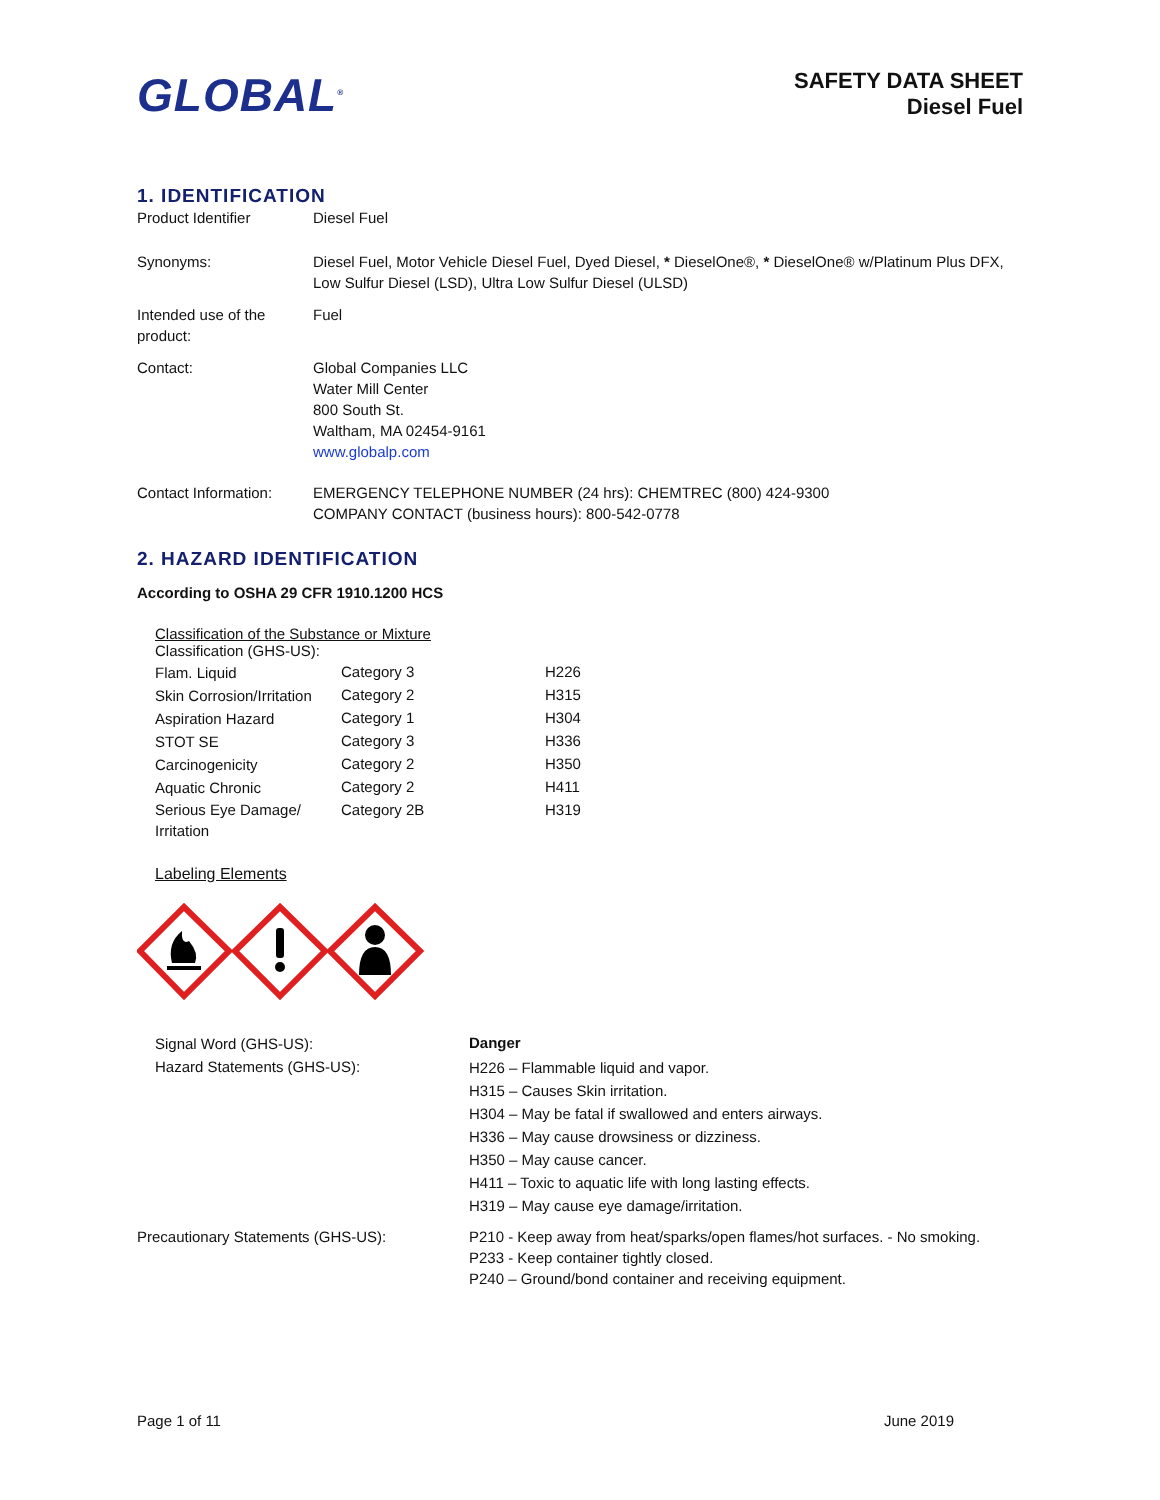GLOBAL<sup>®</sup>
SAFETY DATA SHEET
Diesel Fuel
1. IDENTIFICATION
| Product Identifier | Diesel Fuel |
| Synonyms: | Diesel Fuel, Motor Vehicle Diesel Fuel, Dyed Diesel, * DieselOne®, * DieselOne® w/Platinum Plus DFX, Low Sulfur Diesel (LSD), Ultra Low Sulfur Diesel (ULSD) |
| Intended use of the product: | Fuel |
| Contact: | Global Companies LLC Water Mill Center 800 South St. Waltham, MA 02454-9161 www.globalp.com |
| Contact Information: | EMERGENCY TELEPHONE NUMBER (24 hrs): CHEMTREC (800) 424-9300 COMPANY CONTACT (business hours): 800-542-0778 |
2. HAZARD IDENTIFICATION
According to OSHA 29 CFR 1910.1200 HCS
Classification of the Substance or Mixture
Classification (GHS-US):
| Flam. Liquid | Category 3 | H226 |
| Skin Corrosion/Irritation | Category 2 | H315 |
| Aspiration Hazard | Category 1 | H304 |
| STOT SE | Category 3 | H336 |
| Carcinogenicity | Category 2 | H350 |
| Aquatic Chronic | Category 2 | H411 |
| Serious Eye Damage/ Irritation | Category 2B | H319 |
Labeling Elements
| | Signal Word (GHS-US): | Danger |
| | Hazard Statements (GHS-US): | H226 – Flammable liquid and vapor. H315 – Causes Skin irritation. H304 – May be fatal if swallowed and enters airways. H336 – May cause drowsiness or dizziness. H350 – May cause cancer. H411 – Toxic to aquatic life with long lasting effects. H319 – May cause eye damage/irritation. |
| Precautionary Statements (GHS-US): | | P210 - Keep away from heat/sparks/open flames/hot surfaces. - No smoking. P233 - Keep container tightly closed. P240 – Ground/bond container and receiving equipment. |
Page 1 of 11 June 2019